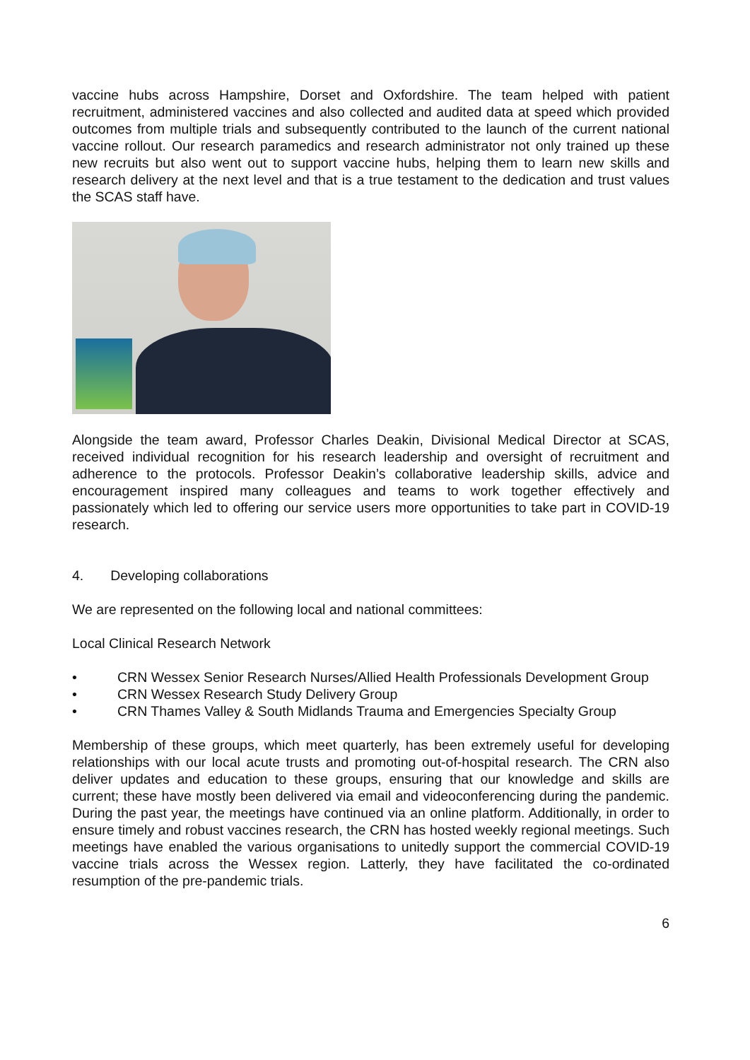vaccine hubs across Hampshire, Dorset and Oxfordshire. The team helped with patient recruitment, administered vaccines and also collected and audited data at speed which provided outcomes from multiple trials and subsequently contributed to the launch of the current national vaccine rollout. Our research paramedics and research administrator not only trained up these new recruits but also went out to support vaccine hubs, helping them to learn new skills and research delivery at the next level and that is a true testament to the dedication and trust values the SCAS staff have.
Alongside the team award, Professor Charles Deakin, Divisional Medical Director at SCAS, received individual recognition for his research leadership and oversight of recruitment and adherence to the protocols. Professor Deakin’s collaborative leadership skills, advice and encouragement inspired many colleagues and teams to work together effectively and passionately which led to offering our service users more opportunities to take part in COVID-19 research.
4. Developing collaborations
We are represented on the following local and national committees:
Local Clinical Research Network
• CRN Wessex Senior Research Nurses/Allied Health Professionals Development Group
• CRN Wessex Research Study Delivery Group
• CRN Thames Valley & South Midlands Trauma and Emergencies Specialty Group
Membership of these groups, which meet quarterly, has been extremely useful for developing relationships with our local acute trusts and promoting out-of-hospital research. The CRN also deliver updates and education to these groups, ensuring that our knowledge and skills are current; these have mostly been delivered via email and videoconferencing during the pandemic. During the past year, the meetings have continued via an online platform. Additionally, in order to ensure timely and robust vaccines research, the CRN has hosted weekly regional meetings. Such meetings have enabled the various organisations to unitedly support the commercial COVID-19 vaccine trials across the Wessex region. Latterly, they have facilitated the co-ordinated resumption of the pre-pandemic trials.
6